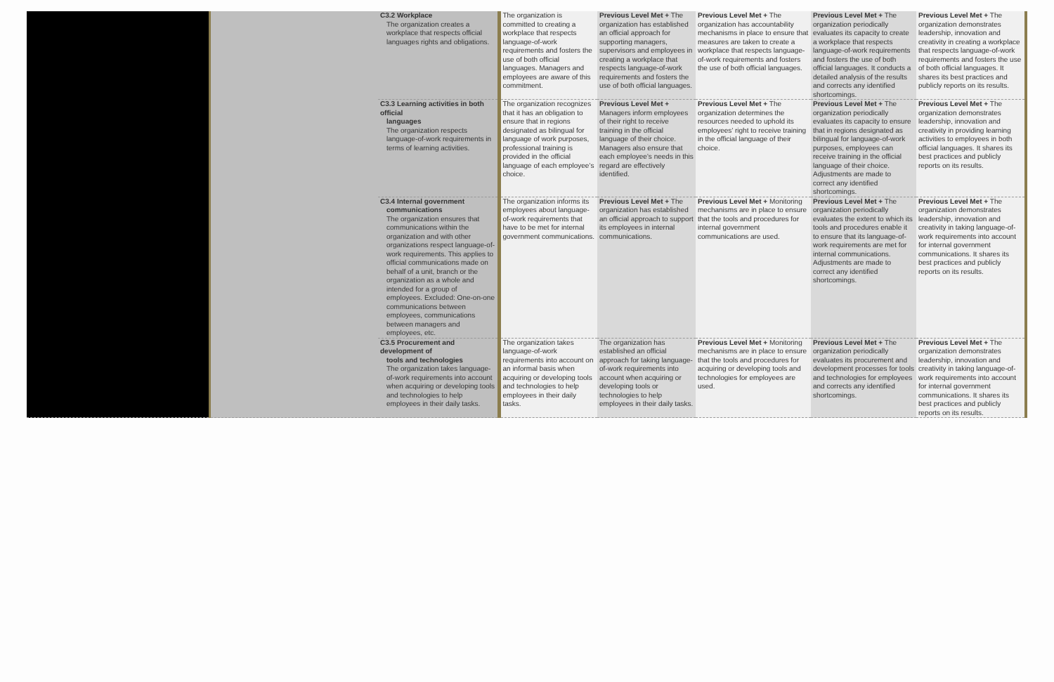| | | C3.2 Workplace The organization creates a workplace that respects official languages rights and obligations. | The organization is committed to creating a workplace that respects language-of-work requirements and fosters the use of both official languages. Managers and employees are aware of this commitment. | Previous Level Met + The organization has established an official approach for supporting managers, supervisors and employees in creating a workplace that respects language-of-work requirements and fosters the use of both official languages. | Previous Level Met + The organization has accountability mechanisms in place to ensure that measures are taken to create a workplace that respects language-of-work requirements and fosters the use of both official languages. | Previous Level Met + The organization periodically evaluates its capacity to create a workplace that respects language-of-work requirements and fosters the use of both official languages. It conducts a detailed analysis of the results and corrects any identified shortcomings. | Previous Level Met + The organization demonstrates leadership, innovation and creativity in creating a workplace that respects language-of-work requirements and fosters the use of both official languages. It shares its best practices and publicly reports on its results. |
| | | C3.3 Learning activities in both official languages The organization respects language-of-work requirements in terms of learning activities. | The organization recognizes that it has an obligation to ensure that in regions designated as bilingual for language of work purposes, professional training is provided in the official language of each employee’s choice. | Previous Level Met + Managers inform employees of their right to receive training in the official language of their choice. Managers also ensure that each employee’s needs in this regard are effectively identified. | Previous Level Met + The organization determines the resources needed to uphold its employees’ right to receive training in the official language of their choice. | Previous Level Met + The organization periodically evaluates its capacity to ensure that in regions designated as bilingual for language-of-work purposes, employees can receive training in the official language of their choice. Adjustments are made to correct any identified shortcomings. | Previous Level Met + The organization demonstrates leadership, innovation and creativity in providing learning activities to employees in both official languages. It shares its best practices and publicly reports on its results. |
| | | C3.4 Internal government communications The organization ensures that communications within the organization and with other organizations respect language-of-work requirements. This applies to official communications made on behalf of a unit, branch or the organization as a whole and intended for a group of employees. Excluded: One-on-one communications between employees, communications between managers and employees, etc. | The organization informs its employees about language-of-work requirements that have to be met for internal government communications. | Previous Level Met + The organization has established an official approach to support its employees in internal communications. | Previous Level Met + Monitoring mechanisms are in place to ensure that the tools and procedures for internal government communications are used. | Previous Level Met + The organization periodically evaluates the extent to which its tools and procedures enable it to ensure that its language-of-work requirements are met for internal communications. Adjustments are made to correct any identified shortcomings. | Previous Level Met + The organization demonstrates leadership, innovation and creativity in taking language-of-work requirements into account for internal government communications. It shares its best practices and publicly reports on its results. |
| | | C3.5 Procurement and development of tools and technologies The organization takes language-of-work requirements into account when acquiring or developing tools and technologies to help employees in their daily tasks. | The organization takes language-of-work requirements into account on an informal basis when acquiring or developing tools and technologies to help employees in their daily tasks. | The organization has established an official approach for taking language-of-work requirements into account when acquiring or developing tools or technologies to help employees in their daily tasks. | Previous Level Met + Monitoring mechanisms are in place to ensure that the tools and procedures for acquiring or developing tools and technologies for employees are used. | Previous Level Met + The organization periodically evaluates its procurement and development processes for tools and technologies for employees and corrects any identified shortcomings. | Previous Level Met + The organization demonstrates leadership, innovation and creativity in taking language-of-work requirements into account for internal government communications. It shares its best practices and publicly reports on its results. |